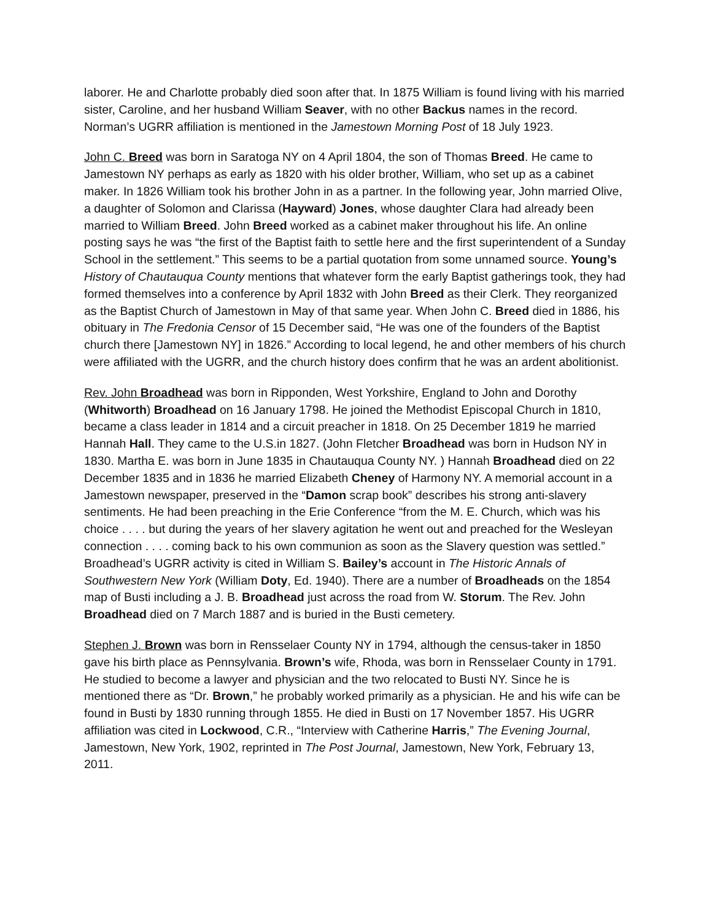laborer. He and Charlotte probably died soon after that. In 1875 William is found living with his married sister, Caroline, and her husband William Seaver, with no other Backus names in the record. Norman’s UGRR affiliation is mentioned in the Jamestown Morning Post of 18 July 1923.
John C. Breed was born in Saratoga NY on 4 April 1804, the son of Thomas Breed. He came to Jamestown NY perhaps as early as 1820 with his older brother, William, who set up as a cabinet maker. In 1826 William took his brother John in as a partner. In the following year, John married Olive, a daughter of Solomon and Clarissa (Hayward) Jones, whose daughter Clara had already been married to William Breed. John Breed worked as a cabinet maker throughout his life. An online posting says he was “the first of the Baptist faith to settle here and the first superintendent of a Sunday School in the settlement.” This seems to be a partial quotation from some unnamed source. Young’s History of Chautauqua County mentions that whatever form the early Baptist gatherings took, they had formed themselves into a conference by April 1832 with John Breed as their Clerk. They reorganized as the Baptist Church of Jamestown in May of that same year. When John C. Breed died in 1886, his obituary in The Fredonia Censor of 15 December said, “He was one of the founders of the Baptist church there [Jamestown NY] in 1826.” According to local legend, he and other members of his church were affiliated with the UGRR, and the church history does confirm that he was an ardent abolitionist.
Rev. John Broadhead was born in Ripponden, West Yorkshire, England to John and Dorothy (Whitworth) Broadhead on 16 January 1798. He joined the Methodist Episcopal Church in 1810, became a class leader in 1814 and a circuit preacher in 1818. On 25 December 1819 he married Hannah Hall. They came to the U.S.in 1827. (John Fletcher Broadhead was born in Hudson NY in 1830. Martha E. was born in June 1835 in Chautauqua County NY. ) Hannah Broadhead died on 22 December 1835 and in 1836 he married Elizabeth Cheney of Harmony NY. A memorial account in a Jamestown newspaper, preserved in the “Damon scrap book” describes his strong anti-slavery sentiments. He had been preaching in the Erie Conference “from the M. E. Church, which was his choice . . . . but during the years of her slavery agitation he went out and preached for the Wesleyan connection . . . . coming back to his own communion as soon as the Slavery question was settled.” Broadhead’s UGRR activity is cited in William S. Bailey’s account in The Historic Annals of Southwestern New York (William Doty, Ed. 1940). There are a number of Broadheads on the 1854 map of Busti including a J. B. Broadhead just across the road from W. Storum. The Rev. John Broadhead died on 7 March 1887 and is buried in the Busti cemetery.
Stephen J. Brown was born in Rensselaer County NY in 1794, although the census-taker in 1850 gave his birth place as Pennsylvania. Brown’s wife, Rhoda, was born in Rensselaer County in 1791. He studied to become a lawyer and physician and the two relocated to Busti NY. Since he is mentioned there as “Dr. Brown,” he probably worked primarily as a physician. He and his wife can be found in Busti by 1830 running through 1855. He died in Busti on 17 November 1857. His UGRR affiliation was cited in Lockwood, C.R., “Interview with Catherine Harris,” The Evening Journal, Jamestown, New York, 1902, reprinted in The Post Journal, Jamestown, New York, February 13, 2011.